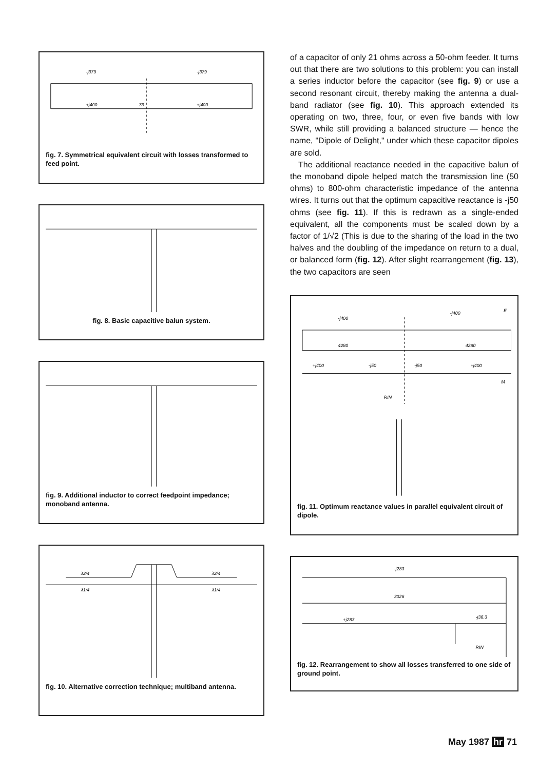-j379
-j379
+j400
+j400
73
fig. 7. Symmetrical equivalent circuit with losses transformed to feed point.
fig. 8. Basic capacitive balun system.
fig. 9. Additional inductor to correct feedpoint impedance; monoband antenna.
λ2/4
λ2/4
λ1/4
λ1/4
fig. 10. Alternative correction technique; multiband antenna.
of a capacitor of only 21 ohms across a 50-ohm feeder. It turns out that there are two solutions to this problem: you can install a series inductor before the capacitor (see fig. 9) or use a second resonant circuit, thereby making the antenna a dual-band radiator (see fig. 10). This approach extended its operating on two, three, four, or even five bands with low SWR, while still providing a balanced structure — hence the name, "Dipole of Delight," under which these capacitor dipoles are sold.
The additional reactance needed in the capacitive balun of the monoband dipole helped match the transmission line (50 ohms) to 800-ohm characteristic impedance of the antenna wires. It turns out that the optimum capacitive reactance is -j50 ohms (see fig. 11). If this is redrawn as a single-ended equivalent, all the components must be scaled down by a factor of 1/√2 (This is due to the sharing of the load in the two halves and the doubling of the impedance on return to a dual, or balanced form (fig. 12). After slight rearrangement (fig. 13), the two capacitors are seen
-j400
-j400
E
4280
4280
+j400
-j50
-j50
+j400
M
RIN
fig. 11. Optimum reactance values in parallel equivalent circuit of dipole.
-j283
3026
+j283
-j36.3
RIN
fig. 12. Rearrangement to show all losses transferred to one side of ground point.
May 1987 hr 71